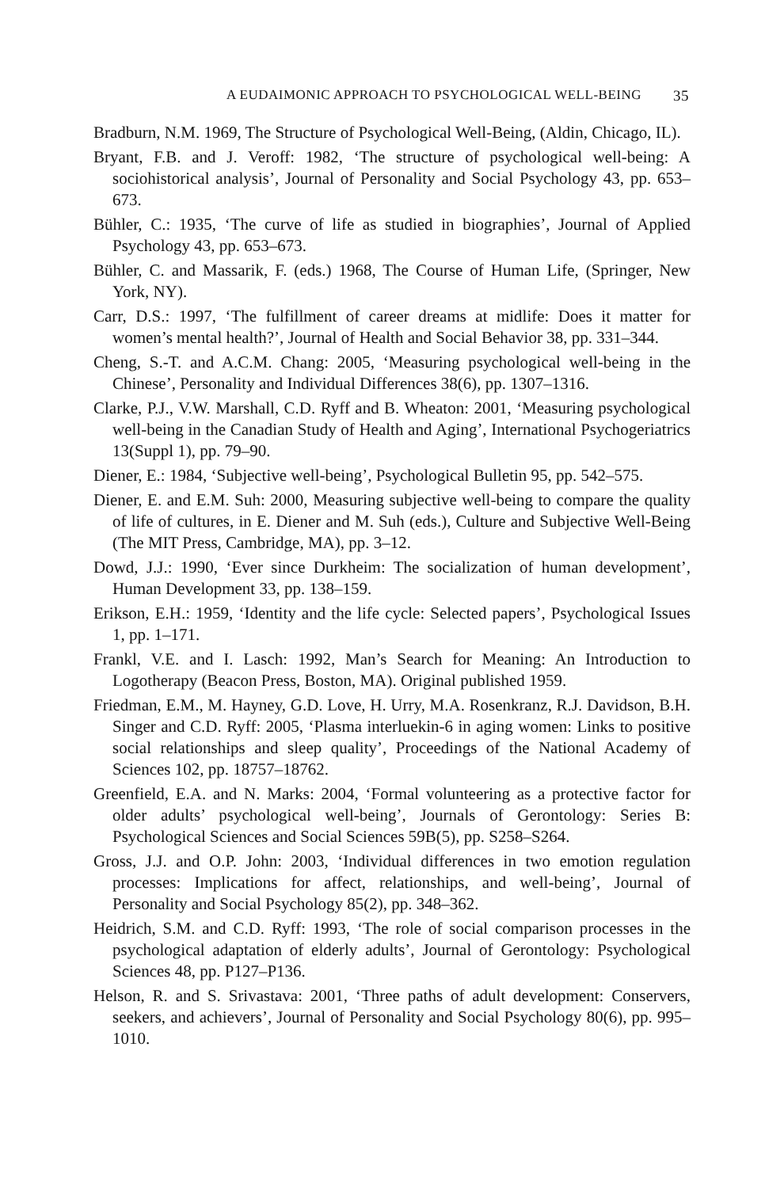A EUDAIMONIC APPROACH TO PSYCHOLOGICAL WELL-BEING 35
Bradburn, N.M. 1969, The Structure of Psychological Well-Being, (Aldin, Chicago, IL).
Bryant, F.B. and J. Veroff: 1982, ‘The structure of psychological well-being: A sociohistorical analysis’, Journal of Personality and Social Psychology 43, pp. 653–673.
Bühler, C.: 1935, ‘The curve of life as studied in biographies’, Journal of Applied Psychology 43, pp. 653–673.
Bühler, C. and Massarik, F. (eds.) 1968, The Course of Human Life, (Springer, New York, NY).
Carr, D.S.: 1997, ‘The fulfillment of career dreams at midlife: Does it matter for women’s mental health?’, Journal of Health and Social Behavior 38, pp. 331–344.
Cheng, S.-T. and A.C.M. Chang: 2005, ‘Measuring psychological well-being in the Chinese’, Personality and Individual Differences 38(6), pp. 1307–1316.
Clarke, P.J., V.W. Marshall, C.D. Ryff and B. Wheaton: 2001, ‘Measuring psychological well-being in the Canadian Study of Health and Aging’, International Psychogeriatrics 13(Suppl 1), pp. 79–90.
Diener, E.: 1984, ‘Subjective well-being’, Psychological Bulletin 95, pp. 542–575.
Diener, E. and E.M. Suh: 2000, Measuring subjective well-being to compare the quality of life of cultures, in E. Diener and M. Suh (eds.), Culture and Subjective Well-Being (The MIT Press, Cambridge, MA), pp. 3–12.
Dowd, J.J.: 1990, ‘Ever since Durkheim: The socialization of human development’, Human Development 33, pp. 138–159.
Erikson, E.H.: 1959, ‘Identity and the life cycle: Selected papers’, Psychological Issues 1, pp. 1–171.
Frankl, V.E. and I. Lasch: 1992, Man’s Search for Meaning: An Introduction to Logotherapy (Beacon Press, Boston, MA). Original published 1959.
Friedman, E.M., M. Hayney, G.D. Love, H. Urry, M.A. Rosenkranz, R.J. Davidson, B.H. Singer and C.D. Ryff: 2005, ‘Plasma interluekin-6 in aging women: Links to positive social relationships and sleep quality’, Proceedings of the National Academy of Sciences 102, pp. 18757–18762.
Greenfield, E.A. and N. Marks: 2004, ‘Formal volunteering as a protective factor for older adults’ psychological well-being’, Journals of Gerontology: Series B: Psychological Sciences and Social Sciences 59B(5), pp. S258–S264.
Gross, J.J. and O.P. John: 2003, ‘Individual differences in two emotion regulation processes: Implications for affect, relationships, and well-being’, Journal of Personality and Social Psychology 85(2), pp. 348–362.
Heidrich, S.M. and C.D. Ryff: 1993, ‘The role of social comparison processes in the psychological adaptation of elderly adults’, Journal of Gerontology: Psychological Sciences 48, pp. P127–P136.
Helson, R. and S. Srivastava: 2001, ‘Three paths of adult development: Conservers, seekers, and achievers’, Journal of Personality and Social Psychology 80(6), pp. 995–1010.